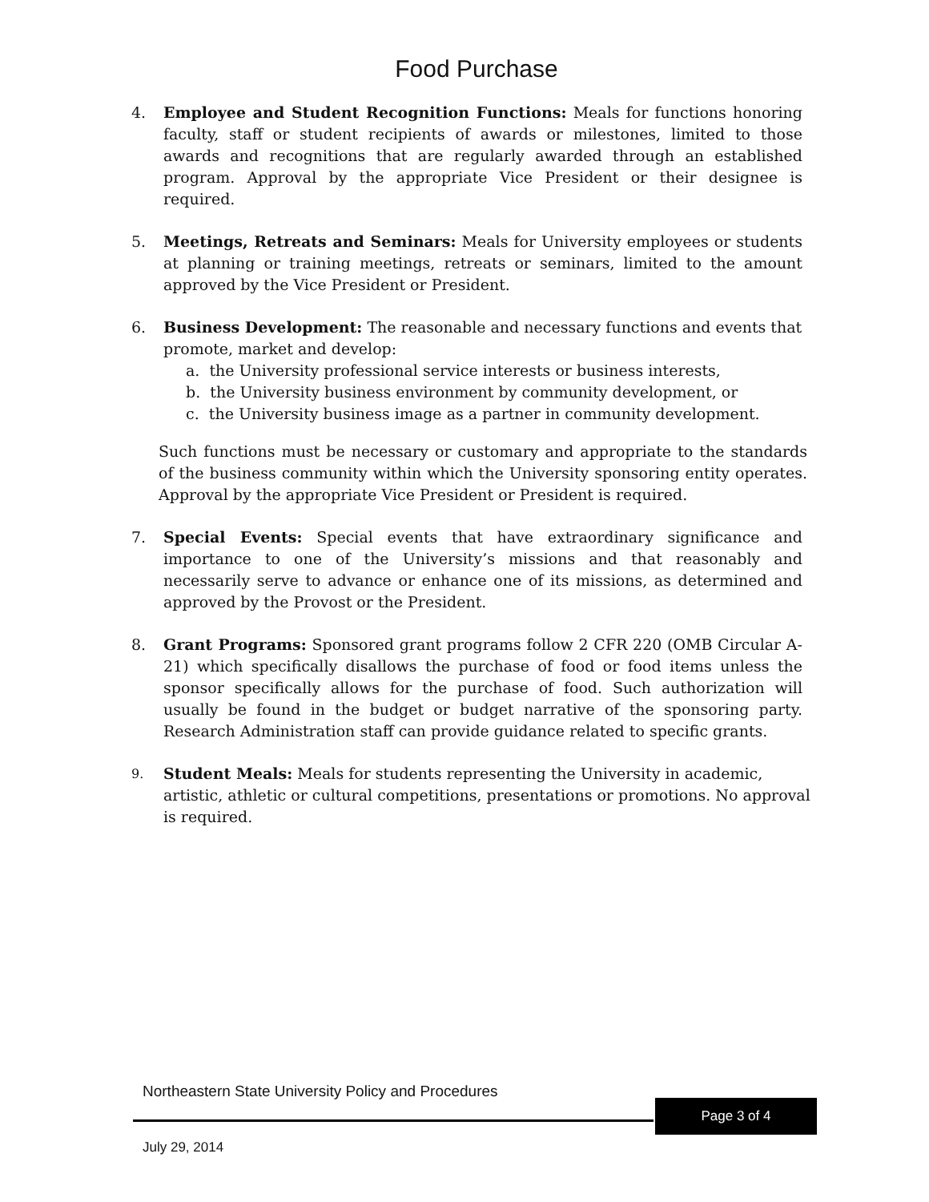Food Purchase
4. Employee and Student Recognition Functions: Meals for functions honoring faculty, staff or student recipients of awards or milestones, limited to those awards and recognitions that are regularly awarded through an established program. Approval by the appropriate Vice President or their designee is required.
5. Meetings, Retreats and Seminars: Meals for University employees or students at planning or training meetings, retreats or seminars, limited to the amount approved by the Vice President or President.
6. Business Development: The reasonable and necessary functions and events that promote, market and develop:
a. the University professional service interests or business interests,
b. the University business environment by community development, or
c. the University business image as a partner in community development.
Such functions must be necessary or customary and appropriate to the standards of the business community within which the University sponsoring entity operates. Approval by the appropriate Vice President or President is required.
7. Special Events: Special events that have extraordinary significance and importance to one of the University’s missions and that reasonably and necessarily serve to advance or enhance one of its missions, as determined and approved by the Provost or the President.
8. Grant Programs: Sponsored grant programs follow 2 CFR 220 (OMB Circular A-21) which specifically disallows the purchase of food or food items unless the sponsor specifically allows for the purchase of food. Such authorization will usually be found in the budget or budget narrative of the sponsoring party. Research Administration staff can provide guidance related to specific grants.
9.
Student Meals: Meals for students representing the University in academic, artistic, athletic or cultural competitions, presentations or promotions. No approval is required.
Northeastern State University Policy and Procedures
Page 3 of 4
July 29, 2014